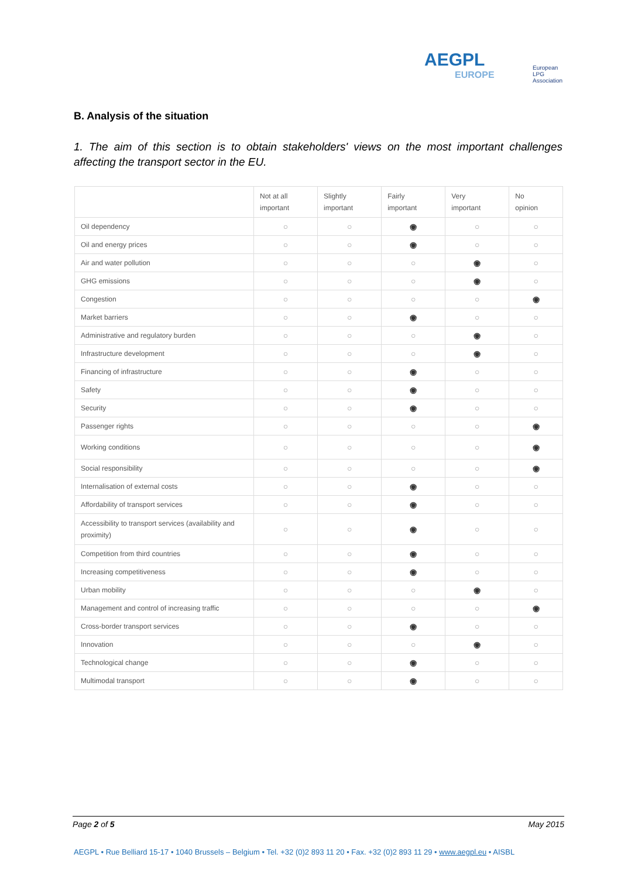AEGPL
EUROPE
European
LPG
Association
B. Analysis of the situation
1. The aim of this section is to obtain stakeholders' views on the most important challenges affecting the transport sector in the EU.
| | Not at all important | Slightly important | Fairly important | Very important | No opinion |
| --- | --- | --- | --- | --- | --- |
| Oil dependency | ○ | ○ | ◉ | ○ | ○ |
| Oil and energy prices | ○ | ○ | ◉ | ○ | ○ |
| Air and water pollution | ○ | ○ | ○ | ◉ | ○ |
| GHG emissions | ○ | ○ | ○ | ◉ | ○ |
| Congestion | ○ | ○ | ○ | ○ | ◉ |
| Market barriers | ○ | ○ | ◉ | ○ | ○ |
| Administrative and regulatory burden | ○ | ○ | ○ | ◉ | ○ |
| Infrastructure development | ○ | ○ | ○ | ◉ | ○ |
| Financing of infrastructure | ○ | ○ | ◉ | ○ | ○ |
| Safety | ○ | ○ | ◉ | ○ | ○ |
| Security | ○ | ○ | ◉ | ○ | ○ |
| Passenger rights | ○ | ○ | ○ | ○ | ◉ |
| Working conditions | ○ | ○ | ○ | ○ | ◉ |
| Social responsibility | ○ | ○ | ○ | ○ | ◉ |
| Internalisation of external costs | ○ | ○ | ◉ | ○ | ○ |
| Affordability of transport services | ○ | ○ | ◉ | ○ | ○ |
| Accessibility to transport services (availability and proximity) | ○ | ○ | ◉ | ○ | ○ |
| Competition from third countries | ○ | ○ | ◉ | ○ | ○ |
| Increasing competitiveness | ○ | ○ | ◉ | ○ | ○ |
| Urban mobility | ○ | ○ | ○ | ◉ | ○ |
| Management and control of increasing traffic | ○ | ○ | ○ | ○ | ◉ |
| Cross-border transport services | ○ | ○ | ◉ | ○ | ○ |
| Innovation | ○ | ○ | ○ | ◉ | ○ |
| Technological change | ○ | ○ | ◉ | ○ | ○ |
| Multimodal transport | ○ | ○ | ◉ | ○ | ○ |
Page 2 of 5 May 2015
AEGPL • Rue Belliard 15-17 • 1040 Brussels – Belgium • Tel. +32 (0)2 893 11 20 • Fax. +32 (0)2 893 11 29 • www.aegpl.eu • AISBL